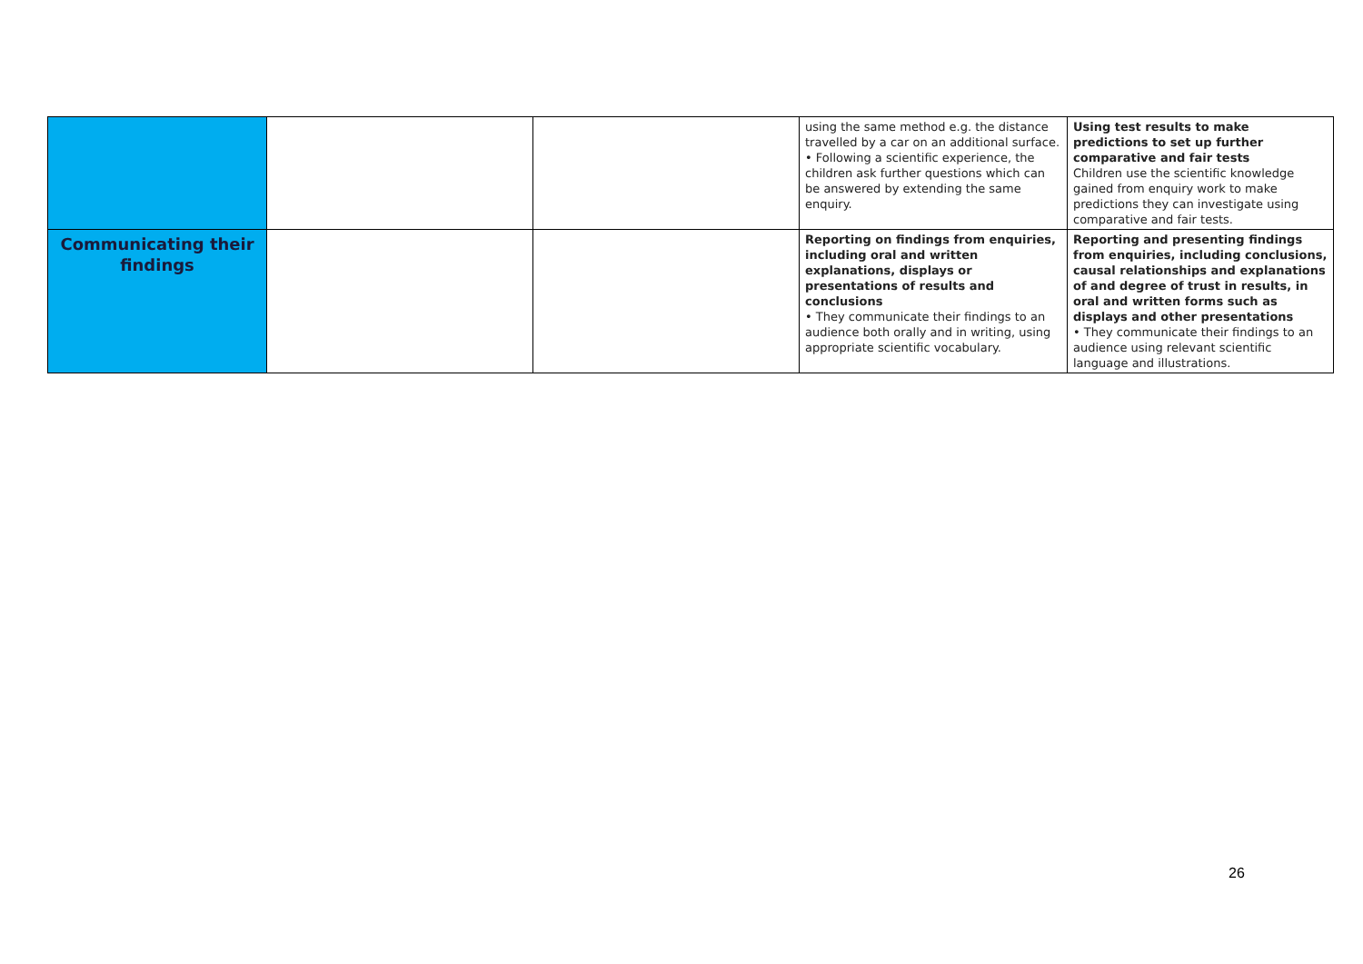| | | | using the same method e.g. the distance travelled by a car on an additional surface. • Following a scientific experience, the children ask further questions which can be answered by extending the same enquiry. | Using test results to make predictions to set up further comparative and fair tests Children use the scientific knowledge gained from enquiry work to make predictions they can investigate using comparative and fair tests. |
| Communicating their findings | | | Reporting on findings from enquiries, including oral and written explanations, displays or presentations of results and conclusions • They communicate their findings to an audience both orally and in writing, using appropriate scientific vocabulary. | Reporting and presenting findings from enquiries, including conclusions, causal relationships and explanations of and degree of trust in results, in oral and written forms such as displays and other presentations • They communicate their findings to an audience using relevant scientific language and illustrations. |
26